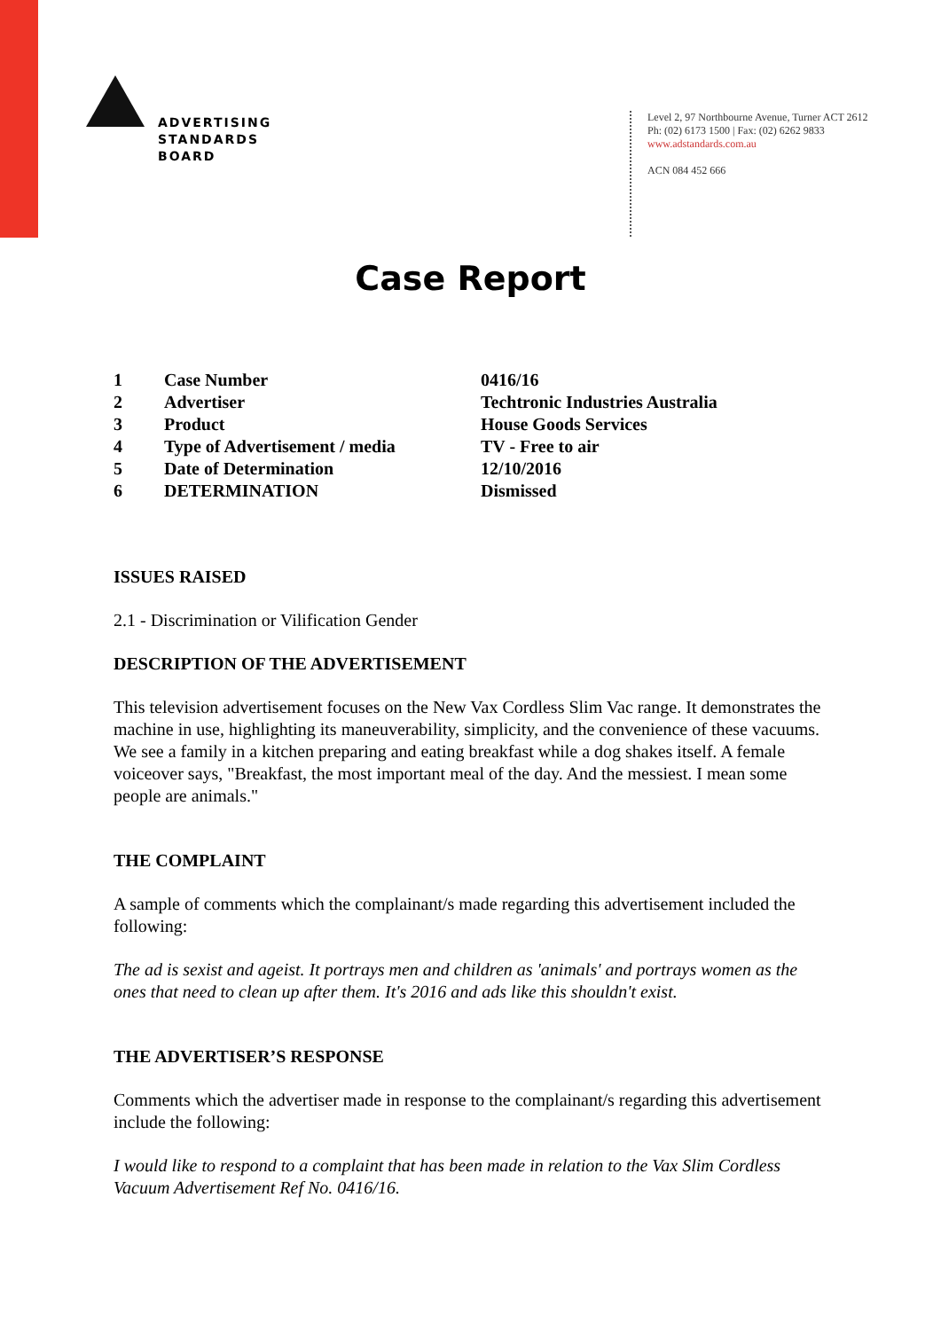ADVERTISING
STANDARDS
BOARD
Level 2, 97 Northbourne Avenue, Turner ACT 2612
Ph: (02) 6173 1500 | Fax: (02) 6262 9833
www.adstandards.com.au
ACN 084 452 666
Case Report
| 1 | Case Number | 0416/16 |
| 2 | Advertiser | Techtronic Industries Australia |
| 3 | Product | House Goods Services |
| 4 | Type of Advertisement / media | TV - Free to air |
| 5 | Date of Determination | 12/10/2016 |
| 6 | DETERMINATION | Dismissed |
ISSUES RAISED
2.1 - Discrimination or Vilification Gender
DESCRIPTION OF THE ADVERTISEMENT
This television advertisement focuses on the New Vax Cordless Slim Vac range. It demonstrates the machine in use, highlighting its maneuverability, simplicity, and the convenience of these vacuums. We see a family in a kitchen preparing and eating breakfast while a dog shakes itself. A female voiceover says, "Breakfast, the most important meal of the day. And the messiest. I mean some people are animals."
THE COMPLAINT
A sample of comments which the complainant/s made regarding this advertisement included the following:
The ad is sexist and ageist. It portrays men and children as 'animals' and portrays women as the ones that need to clean up after them. It's 2016 and ads like this shouldn't exist.
THE ADVERTISER’S RESPONSE
Comments which the advertiser made in response to the complainant/s regarding this advertisement include the following:
I would like to respond to a complaint that has been made in relation to the Vax Slim Cordless Vacuum Advertisement Ref No. 0416/16.